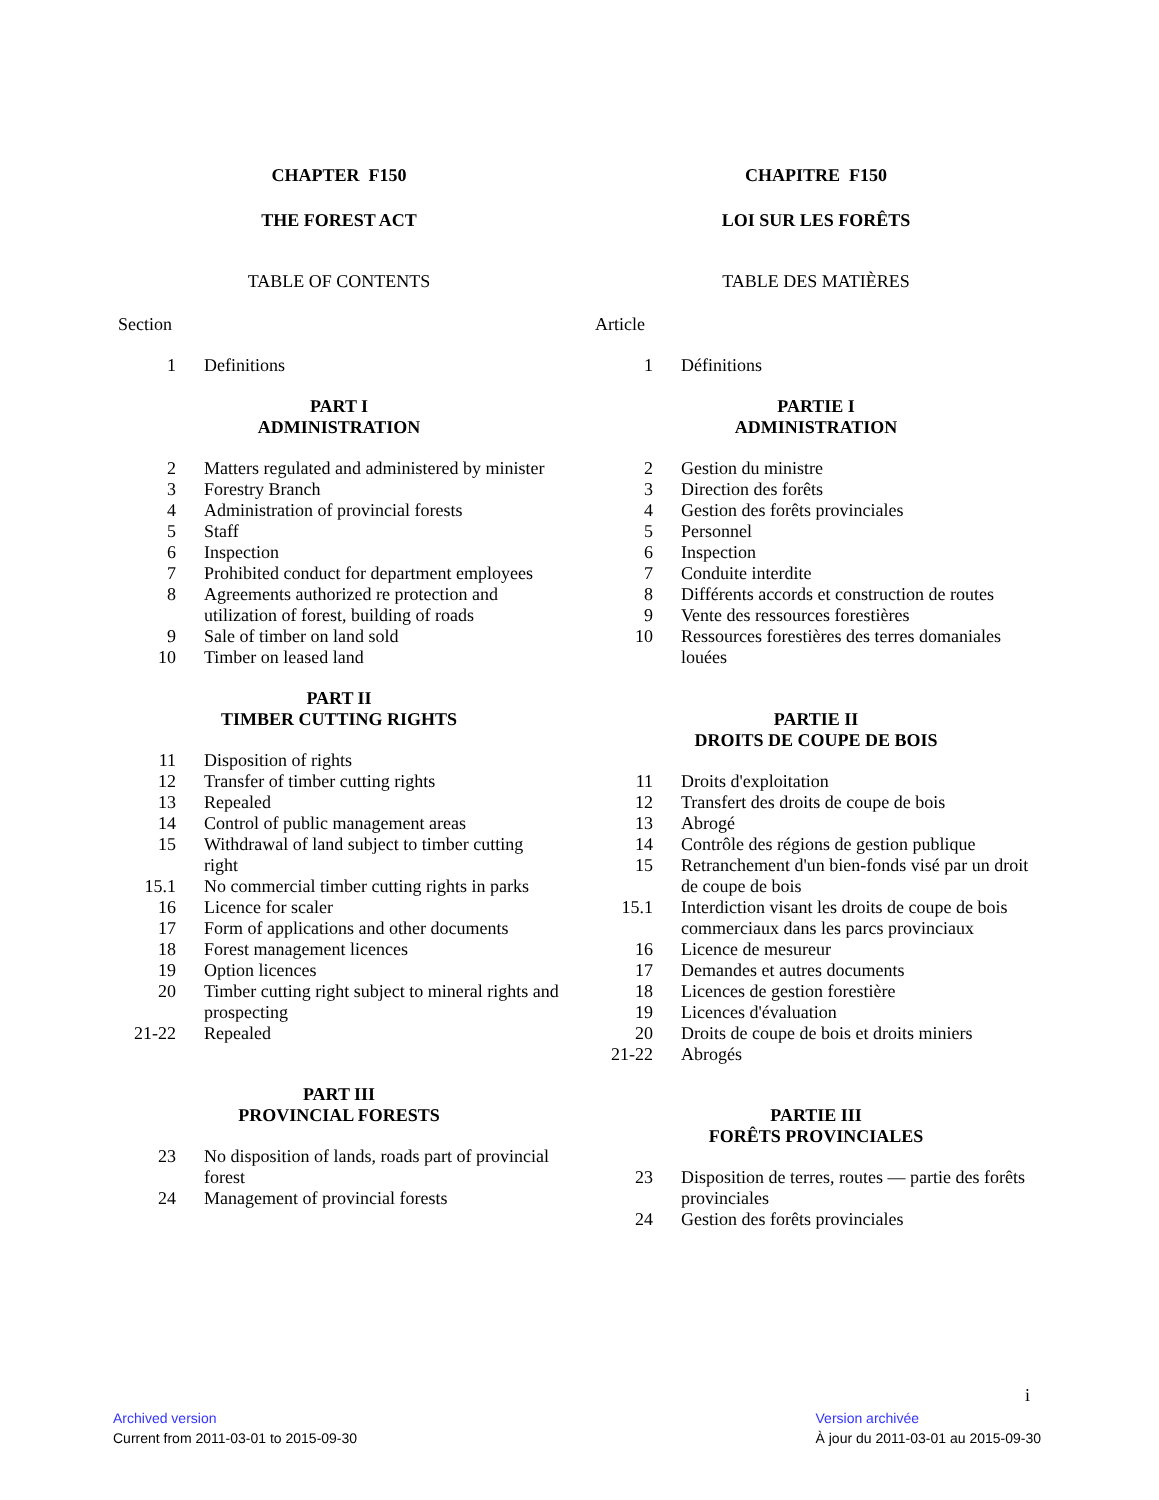CHAPTER F150
THE FOREST ACT
TABLE OF CONTENTS
Section
| 1 | Definitions |
PART I
ADMINISTRATION
| 2 | Matters regulated and administered by minister |
| 3 | Forestry Branch |
| 4 | Administration of provincial forests |
| 5 | Staff |
| 6 | Inspection |
| 7 | Prohibited conduct for department employees |
| 8 | Agreements authorized re protection and utilization of forest, building of roads |
| 9 | Sale of timber on land sold |
| 10 | Timber on leased land |
PART II
TIMBER CUTTING RIGHTS
| 11 | Disposition of rights |
| 12 | Transfer of timber cutting rights |
| 13 | Repealed |
| 14 | Control of public management areas |
| 15 | Withdrawal of land subject to timber cutting right |
| 15.1 | No commercial timber cutting rights in parks |
| 16 | Licence for scaler |
| 17 | Form of applications and other documents |
| 18 | Forest management licences |
| 19 | Option licences |
| 20 | Timber cutting right subject to mineral rights and prospecting |
| 21-22 | Repealed |
PART III
PROVINCIAL FORESTS
| 23 | No disposition of lands, roads part of provincial forest |
| 24 | Management of provincial forests |
CHAPITRE F150
LOI SUR LES FORÊTS
TABLE DES MATIÈRES
Article
| 1 | Définitions |
PARTIE I
ADMINISTRATION
| 2 | Gestion du ministre |
| 3 | Direction des forêts |
| 4 | Gestion des forêts provinciales |
| 5 | Personnel |
| 6 | Inspection |
| 7 | Conduite interdite |
| 8 | Différents accords et construction de routes |
| 9 | Vente des ressources forestières |
| 10 | Ressources forestières des terres domaniales louées |
PARTIE II
DROITS DE COUPE DE BOIS
| 11 | Droits d'exploitation |
| 12 | Transfert des droits de coupe de bois |
| 13 | Abrogé |
| 14 | Contrôle des régions de gestion publique |
| 15 | Retranchement d'un bien-fonds visé par un droit de coupe de bois |
| 15.1 | Interdiction visant les droits de coupe de bois commerciaux dans les parcs provinciaux |
| 16 | Licence de mesureur |
| 17 | Demandes et autres documents |
| 18 | Licences de gestion forestière |
| 19 | Licences d'évaluation |
| 20 | Droits de coupe de bois et droits miniers |
| 21-22 | Abrogés |
PARTIE III
FORÊTS PROVINCIALES
| 23 | Disposition de terres, routes — partie des forêts provinciales |
| 24 | Gestion des forêts provinciales |
i
Archived version
Current from 2011-03-01 to 2015-09-30
Version archivée
À jour du 2011-03-01 au 2015-09-30